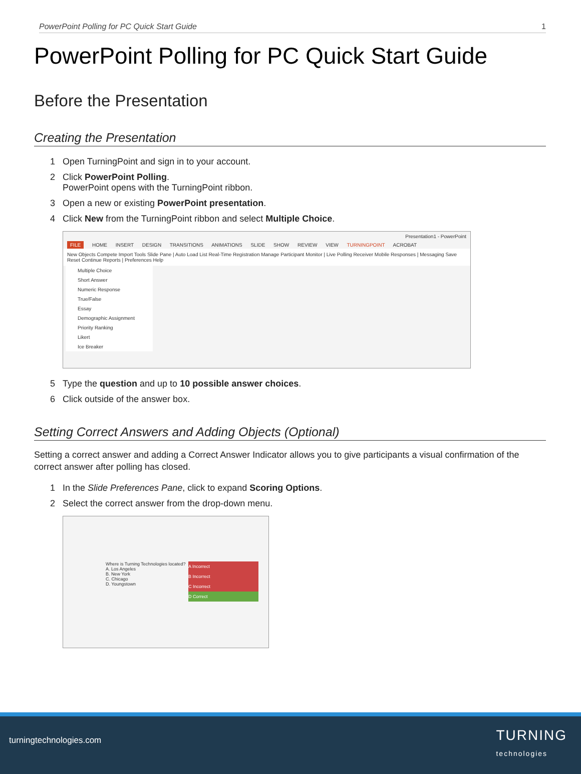PowerPoint Polling for PC Quick Start Guide 1
PowerPoint Polling for PC Quick Start Guide
Before the Presentation
Creating the Presentation
1 Open TurningPoint and sign in to your account.
2 Click PowerPoint Polling.
PowerPoint opens with the TurningPoint ribbon.
3 Open a new or existing PowerPoint presentation.
4 Click New from the TurningPoint ribbon and select Multiple Choice.
Presentation1 - PowerPoint
FILE HOME INSERT DESIGN TRANSITIONS ANIMATIONS SLIDE SHOW REVIEW VIEW TURNINGPOINT ACROBAT
New Objects Compete Import Tools Slide Pane | Auto Load List Real-Time Registration Manage Participant Monitor | Live Polling Receiver Mobile Responses | Messaging Save Reset Continue Reports | Preferences Help
Multiple Choice
Short Answer
Numeric Response
True/False
Essay
Demographic Assignment
Priority Ranking
Likert
Ice Breaker
5 Type the question and up to 10 possible answer choices.
6 Click outside of the answer box.
Setting Correct Answers and Adding Objects (Optional)
Setting a correct answer and adding a Correct Answer Indicator allows you to give participants a visual confirmation of the correct answer after polling has closed.
1 In the Slide Preferences Pane, click to expand Scoring Options.
2 Select the correct answer from the drop-down menu.
Where is Turning Technologies located?
A. Los Angeles
B. New York
C. Chicago
D. Youngstown
A Incorrect
B Incorrect
C Incorrect
D Correct
turningtechnologies.com TURNING
technologies